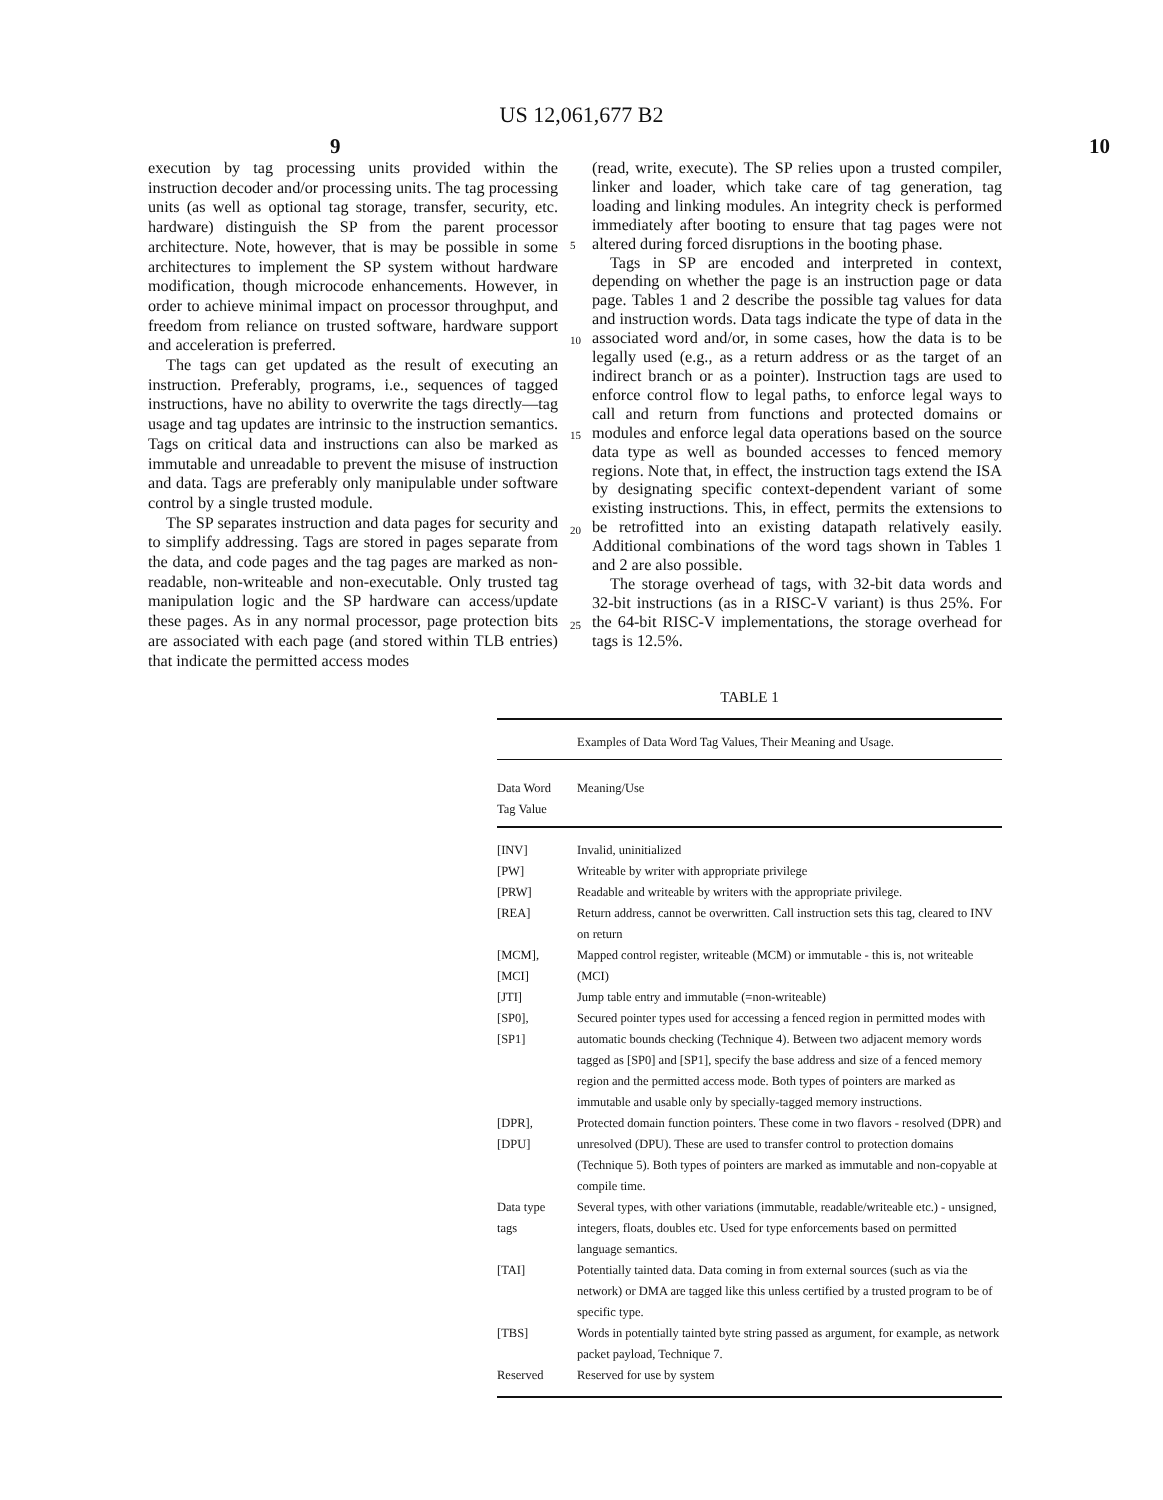US 12,061,677 B2
9 10
execution by tag processing units provided within the instruction decoder and/or processing units. The tag processing units (as well as optional tag storage, transfer, security, etc. hardware) distinguish the SP from the parent processor architecture. Note, however, that is may be possible in some architectures to implement the SP system without hardware modification, though microcode enhancements. However, in order to achieve minimal impact on processor throughput, and freedom from reliance on trusted software, hardware support and acceleration is preferred.
The tags can get updated as the result of executing an instruction. Preferably, programs, i.e., sequences of tagged instructions, have no ability to overwrite the tags directly—tag usage and tag updates are intrinsic to the instruction semantics. Tags on critical data and instructions can also be marked as immutable and unreadable to prevent the misuse of instruction and data. Tags are preferably only manipulable under software control by a single trusted module.
The SP separates instruction and data pages for security and to simplify addressing. Tags are stored in pages separate from the data, and code pages and the tag pages are marked as non-readable, non-writeable and non-executable. Only trusted tag manipulation logic and the SP hardware can access/update these pages. As in any normal processor, page protection bits are associated with each page (and stored within TLB entries) that indicate the permitted access modes
5
10
15
20
25
(read, write, execute). The SP relies upon a trusted compiler, linker and loader, which take care of tag generation, tag loading and linking modules. An integrity check is performed immediately after booting to ensure that tag pages were not altered during forced disruptions in the booting phase.
Tags in SP are encoded and interpreted in context, depending on whether the page is an instruction page or data page. Tables 1 and 2 describe the possible tag values for data and instruction words. Data tags indicate the type of data in the associated word and/or, in some cases, how the data is to be legally used (e.g., as a return address or as the target of an indirect branch or as a pointer). Instruction tags are used to enforce control flow to legal paths, to enforce legal ways to call and return from functions and protected domains or modules and enforce legal data operations based on the source data type as well as bounded accesses to fenced memory regions. Note that, in effect, the instruction tags extend the ISA by designating specific context-dependent variant of some existing instructions. This, in effect, permits the extensions to be retrofitted into an existing datapath relatively easily. Additional combinations of the word tags shown in Tables 1 and 2 are also possible.
The storage overhead of tags, with 32-bit data words and 32-bit instructions (as in a RISC-V variant) is thus 25%. For the 64-bit RISC-V implementations, the storage overhead for tags is 12.5%.
TABLE 1
| | Examples of Data Word Tag Values, Their Meaning and Usage. |
| Data Word Tag Value | Meaning/Use |
| [INV] | Invalid, uninitialized |
| [PW] | Writeable by writer with appropriate privilege |
| [PRW] | Readable and writeable by writers with the appropriate privilege. |
| [REA] | Return address, cannot be overwritten. Call instruction sets this tag, cleared to INV on return |
| [MCM], [MCI] | Mapped control register, writeable (MCM) or immutable - this is, not writeable (MCI) |
| [JTI] | Jump table entry and immutable (=non-writeable) |
| [SP0], [SP1] | Secured pointer types used for accessing a fenced region in permitted modes with automatic bounds checking (Technique 4). Between two adjacent memory words tagged as [SP0] and [SP1], specify the base address and size of a fenced memory region and the permitted access mode. Both types of pointers are marked as immutable and usable only by specially-tagged memory instructions. |
| [DPR], [DPU] | Protected domain function pointers. These come in two flavors - resolved (DPR) and unresolved (DPU). These are used to transfer control to protection domains (Technique 5). Both types of pointers are marked as immutable and non-copyable at compile time. |
| Data type tags | Several types, with other variations (immutable, readable/writeable etc.) - unsigned, integers, floats, doubles etc. Used for type enforcements based on permitted language semantics. |
| [TAI] | Potentially tainted data. Data coming in from external sources (such as via the network) or DMA are tagged like this unless certified by a trusted program to be of specific type. |
| [TBS] | Words in potentially tainted byte string passed as argument, for example, as network packet payload, Technique 7. |
| Reserved | Reserved for use by system |